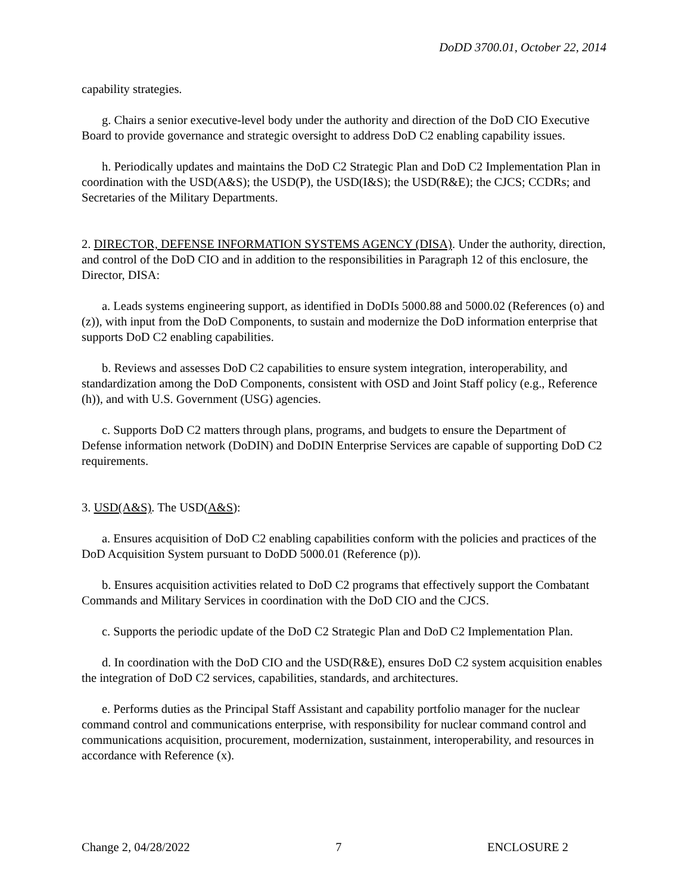DoDD 3700.01, October 22, 2014
capability strategies.
g. Chairs a senior executive-level body under the authority and direction of the DoD CIO Executive Board to provide governance and strategic oversight to address DoD C2 enabling capability issues.
h. Periodically updates and maintains the DoD C2 Strategic Plan and DoD C2 Implementation Plan in coordination with the USD(A&S); the USD(P), the USD(I&S); the USD(R&E); the CJCS; CCDRs; and Secretaries of the Military Departments.
2. DIRECTOR, DEFENSE INFORMATION SYSTEMS AGENCY (DISA). Under the authority, direction, and control of the DoD CIO and in addition to the responsibilities in Paragraph 12 of this enclosure, the Director, DISA:
a. Leads systems engineering support, as identified in DoDIs 5000.88 and 5000.02 (References (o) and (z)), with input from the DoD Components, to sustain and modernize the DoD information enterprise that supports DoD C2 enabling capabilities.
b. Reviews and assesses DoD C2 capabilities to ensure system integration, interoperability, and standardization among the DoD Components, consistent with OSD and Joint Staff policy (e.g., Reference (h)), and with U.S. Government (USG) agencies.
c. Supports DoD C2 matters through plans, programs, and budgets to ensure the Department of Defense information network (DoDIN) and DoDIN Enterprise Services are capable of supporting DoD C2 requirements.
3. USD(A&S). The USD(A&S):
a. Ensures acquisition of DoD C2 enabling capabilities conform with the policies and practices of the DoD Acquisition System pursuant to DoDD 5000.01 (Reference (p)).
b. Ensures acquisition activities related to DoD C2 programs that effectively support the Combatant Commands and Military Services in coordination with the DoD CIO and the CJCS.
c. Supports the periodic update of the DoD C2 Strategic Plan and DoD C2 Implementation Plan.
d. In coordination with the DoD CIO and the USD(R&E), ensures DoD C2 system acquisition enables the integration of DoD C2 services, capabilities, standards, and architectures.
e. Performs duties as the Principal Staff Assistant and capability portfolio manager for the nuclear command control and communications enterprise, with responsibility for nuclear command control and communications acquisition, procurement, modernization, sustainment, interoperability, and resources in accordance with Reference (x).
Change 2, 04/28/2022 7 ENCLOSURE 2